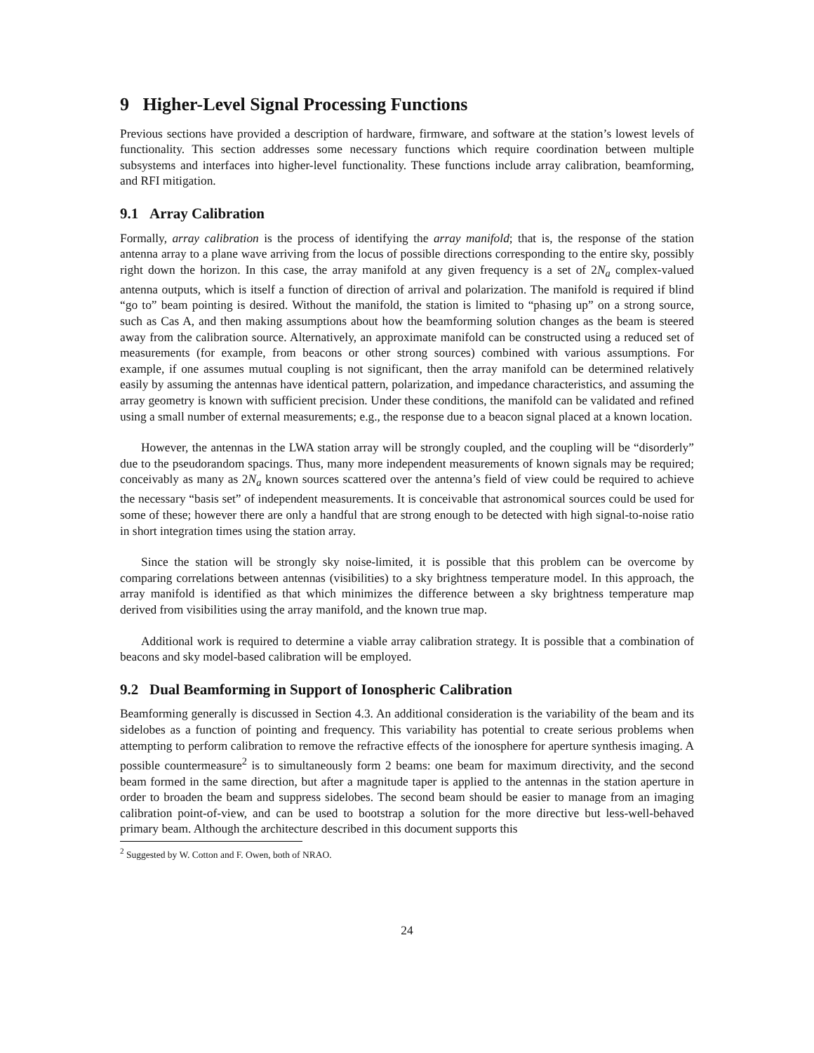9 Higher-Level Signal Processing Functions
Previous sections have provided a description of hardware, firmware, and software at the station’s lowest levels of functionality. This section addresses some necessary functions which require coordination between multiple subsystems and interfaces into higher-level functionality. These functions include array calibration, beamforming, and RFI mitigation.
9.1 Array Calibration
Formally, array calibration is the process of identifying the array manifold; that is, the response of the station antenna array to a plane wave arriving from the locus of possible directions corresponding to the entire sky, possibly right down the horizon. In this case, the array manifold at any given frequency is a set of 2N<sub>a</sub> complex-valued antenna outputs, which is itself a function of direction of arrival and polarization. The manifold is required if blind “go to” beam pointing is desired. Without the manifold, the station is limited to “phasing up” on a strong source, such as Cas A, and then making assumptions about how the beamforming solution changes as the beam is steered away from the calibration source. Alternatively, an approximate manifold can be constructed using a reduced set of measurements (for example, from beacons or other strong sources) combined with various assumptions. For example, if one assumes mutual coupling is not significant, then the array manifold can be determined relatively easily by assuming the antennas have identical pattern, polarization, and impedance characteristics, and assuming the array geometry is known with sufficient precision. Under these conditions, the manifold can be validated and refined using a small number of external measurements; e.g., the response due to a beacon signal placed at a known location.
However, the antennas in the LWA station array will be strongly coupled, and the coupling will be “disorderly” due to the pseudorandom spacings. Thus, many more independent measurements of known signals may be required; conceivably as many as 2N<sub>a</sub> known sources scattered over the antenna’s field of view could be required to achieve the necessary “basis set” of independent measurements. It is conceivable that astronomical sources could be used for some of these; however there are only a handful that are strong enough to be detected with high signal-to-noise ratio in short integration times using the station array.
Since the station will be strongly sky noise-limited, it is possible that this problem can be overcome by comparing correlations between antennas (visibilities) to a sky brightness temperature model. In this approach, the array manifold is identified as that which minimizes the difference between a sky brightness temperature map derived from visibilities using the array manifold, and the known true map.
Additional work is required to determine a viable array calibration strategy. It is possible that a combination of beacons and sky model-based calibration will be employed.
9.2 Dual Beamforming in Support of Ionospheric Calibration
Beamforming generally is discussed in Section 4.3. An additional consideration is the variability of the beam and its sidelobes as a function of pointing and frequency. This variability has potential to create serious problems when attempting to perform calibration to remove the refractive effects of the ionosphere for aperture synthesis imaging. A possible countermeasure<sup>2</sup> is to simultaneously form 2 beams: one beam for maximum directivity, and the second beam formed in the same direction, but after a magnitude taper is applied to the antennas in the station aperture in order to broaden the beam and suppress sidelobes. The second beam should be easier to manage from an imaging calibration point-of-view, and can be used to bootstrap a solution for the more directive but less-well-behaved primary beam. Although the architecture described in this document supports this
<sup>2</sup> Suggested by W. Cotton and F. Owen, both of NRAO.
24